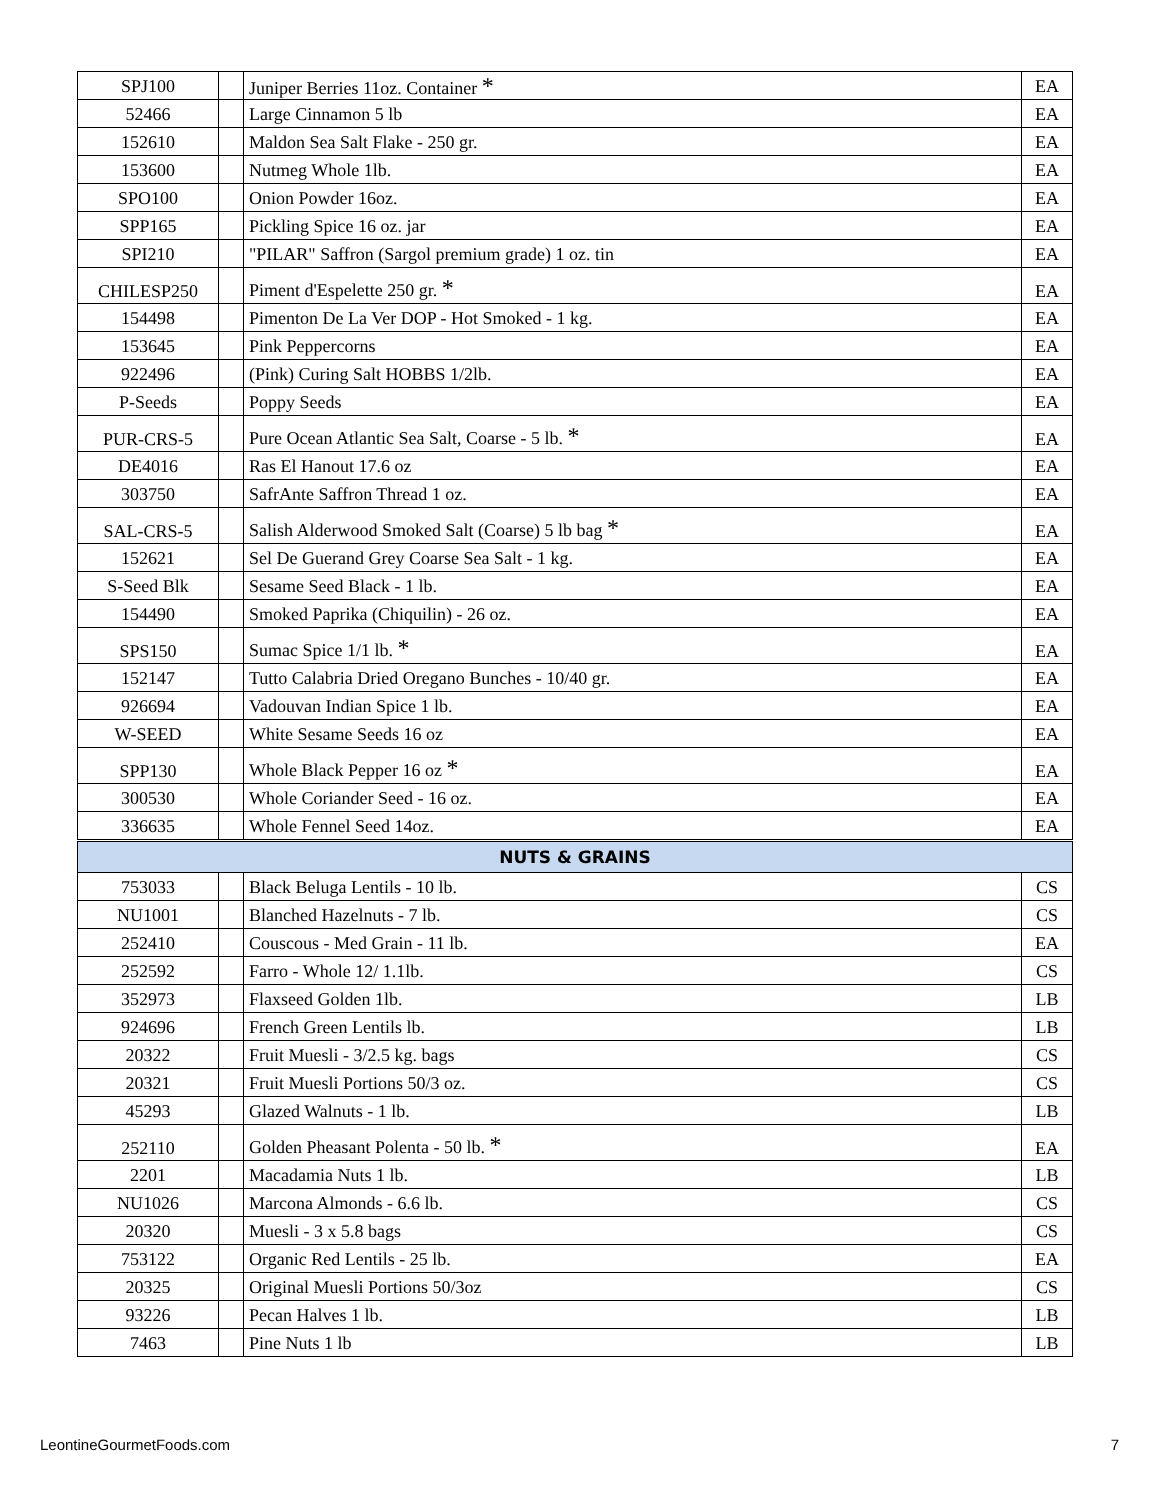| SPJ100 | | Juniper Berries 11oz. Container * | EA |
| 52466 | | Large Cinnamon 5 lb | EA |
| 152610 | | Maldon Sea Salt Flake - 250 gr. | EA |
| 153600 | | Nutmeg Whole 1lb. | EA |
| SPO100 | | Onion Powder 16oz. | EA |
| SPP165 | | Pickling Spice 16 oz. jar | EA |
| SPI210 | | "PILAR" Saffron (Sargol premium grade) 1 oz. tin | EA |
| CHILESP250 | | Piment d'Espelette 250 gr. * | EA |
| 154498 | | Pimenton De La Ver DOP - Hot Smoked - 1 kg. | EA |
| 153645 | | Pink Peppercorns | EA |
| 922496 | | (Pink) Curing Salt HOBBS 1/2lb. | EA |
| P-Seeds | | Poppy Seeds | EA |
| PUR-CRS-5 | | Pure Ocean Atlantic Sea Salt, Coarse - 5 lb. * | EA |
| DE4016 | | Ras El Hanout 17.6 oz | EA |
| 303750 | | SafrAnte Saffron Thread 1 oz. | EA |
| SAL-CRS-5 | | Salish Alderwood Smoked Salt (Coarse) 5 lb bag * | EA |
| 152621 | | Sel De Guerand Grey Coarse Sea Salt - 1 kg. | EA |
| S-Seed Blk | | Sesame Seed Black - 1 lb. | EA |
| 154490 | | Smoked Paprika (Chiquilin) - 26 oz. | EA |
| SPS150 | | Sumac Spice 1/1 lb. * | EA |
| 152147 | | Tutto Calabria Dried Oregano Bunches - 10/40 gr. | EA |
| 926694 | | Vadouvan Indian Spice 1 lb. | EA |
| W-SEED | | White Sesame Seeds 16 oz | EA |
| SPP130 | | Whole Black Pepper 16 oz * | EA |
| 300530 | | Whole Coriander Seed - 16 oz. | EA |
| 336635 | | Whole Fennel Seed 14oz. | EA |
| NUTS & GRAINS | | | |
| 753033 | | Black Beluga Lentils - 10 lb. | CS |
| NU1001 | | Blanched Hazelnuts - 7 lb. | CS |
| 252410 | | Couscous - Med Grain - 11 lb. | EA |
| 252592 | | Farro - Whole 12/ 1.1lb. | CS |
| 352973 | | Flaxseed Golden 1lb. | LB |
| 924696 | | French Green Lentils lb. | LB |
| 20322 | | Fruit Muesli - 3/2.5 kg. bags | CS |
| 20321 | | Fruit Muesli Portions 50/3 oz. | CS |
| 45293 | | Glazed Walnuts - 1 lb. | LB |
| 252110 | | Golden Pheasant Polenta - 50 lb. * | EA |
| 2201 | | Macadamia Nuts 1 lb. | LB |
| NU1026 | | Marcona Almonds - 6.6 lb. | CS |
| 20320 | | Muesli - 3 x 5.8 bags | CS |
| 753122 | | Organic Red Lentils - 25 lb. | EA |
| 20325 | | Original Muesli Portions 50/3oz | CS |
| 93226 | | Pecan Halves 1 lb. | LB |
| 7463 | | Pine Nuts 1 lb | LB |
LeontineGourmetFoods.com 7